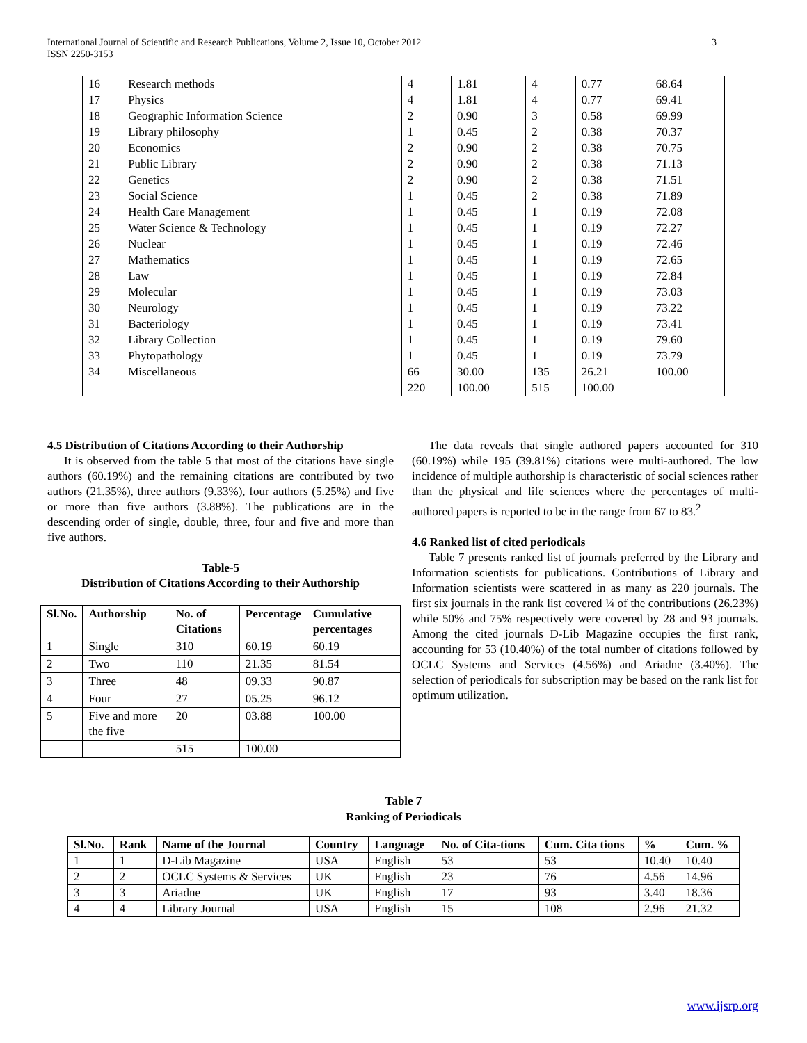3 International Journal of Scientific and Research Publications, Volume 2, Issue 10, October 2012
ISSN 2250-3153
| 16 | Research methods | 4 | 1.81 | 4 | 0.77 | 68.64 |
| 17 | Physics | 4 | 1.81 | 4 | 0.77 | 69.41 |
| 18 | Geographic Information Science | 2 | 0.90 | 3 | 0.58 | 69.99 |
| 19 | Library philosophy | 1 | 0.45 | 2 | 0.38 | 70.37 |
| 20 | Economics | 2 | 0.90 | 2 | 0.38 | 70.75 |
| 21 | Public Library | 2 | 0.90 | 2 | 0.38 | 71.13 |
| 22 | Genetics | 2 | 0.90 | 2 | 0.38 | 71.51 |
| 23 | Social Science | 1 | 0.45 | 2 | 0.38 | 71.89 |
| 24 | Health Care Management | 1 | 0.45 | 1 | 0.19 | 72.08 |
| 25 | Water Science & Technology | 1 | 0.45 | 1 | 0.19 | 72.27 |
| 26 | Nuclear | 1 | 0.45 | 1 | 0.19 | 72.46 |
| 27 | Mathematics | 1 | 0.45 | 1 | 0.19 | 72.65 |
| 28 | Law | 1 | 0.45 | 1 | 0.19 | 72.84 |
| 29 | Molecular | 1 | 0.45 | 1 | 0.19 | 73.03 |
| 30 | Neurology | 1 | 0.45 | 1 | 0.19 | 73.22 |
| 31 | Bacteriology | 1 | 0.45 | 1 | 0.19 | 73.41 |
| 32 | Library Collection | 1 | 0.45 | 1 | 0.19 | 79.60 |
| 33 | Phytopathology | 1 | 0.45 | 1 | 0.19 | 73.79 |
| 34 | Miscellaneous | 66 | 30.00 | 135 | 26.21 | 100.00 |
| | | 220 | 100.00 | 515 | 100.00 | |
4.5 Distribution of Citations According to their Authorship
It is observed from the table 5 that most of the citations have single authors (60.19%) and the remaining citations are contributed by two authors (21.35%), three authors (9.33%), four authors (5.25%) and five or more than five authors (3.88%). The publications are in the descending order of single, double, three, four and five and more than five authors.
Table-5
Distribution of Citations According to their Authorship
| Sl.No. | Authorship | No. of Citations | Percentage | Cumulative percentages |
| --- | --- | --- | --- | --- |
| 1 | Single | 310 | 60.19 | 60.19 |
| 2 | Two | 110 | 21.35 | 81.54 |
| 3 | Three | 48 | 09.33 | 90.87 |
| 4 | Four | 27 | 05.25 | 96.12 |
| 5 | Five and more the five | 20 | 03.88 | 100.00 |
| | | 515 | 100.00 | |
The data reveals that single authored papers accounted for 310 (60.19%) while 195 (39.81%) citations were multi-authored. The low incidence of multiple authorship is characteristic of social sciences rather than the physical and life sciences where the percentages of multi-authored papers is reported to be in the range from 67 to 83.<sup>2</sup>
4.6 Ranked list of cited periodicals
Table 7 presents ranked list of journals preferred by the Library and Information scientists for publications. Contributions of Library and Information scientists were scattered in as many as 220 journals. The first six journals in the rank list covered ¼ of the contributions (26.23%) while 50% and 75% respectively were covered by 28 and 93 journals. Among the cited journals D-Lib Magazine occupies the first rank, accounting for 53 (10.40%) of the total number of citations followed by OCLC Systems and Services (4.56%) and Ariadne (3.40%). The selection of periodicals for subscription may be based on the rank list for optimum utilization.
Table 7
Ranking of Periodicals
| Sl.No. | Rank | Name of the Journal | Country | Language | No. of Cita-tions | Cum. Cita tions | % | Cum. % |
| --- | --- | --- | --- | --- | --- | --- | --- | --- |
| 1 | 1 | D-Lib Magazine | USA | English | 53 | 53 | 10.40 | 10.40 |
| 2 | 2 | OCLC Systems & Services | UK | English | 23 | 76 | 4.56 | 14.96 |
| 3 | 3 | Ariadne | UK | English | 17 | 93 | 3.40 | 18.36 |
| 4 | 4 | Library Journal | USA | English | 15 | 108 | 2.96 | 21.32 |
www.ijsrp.org